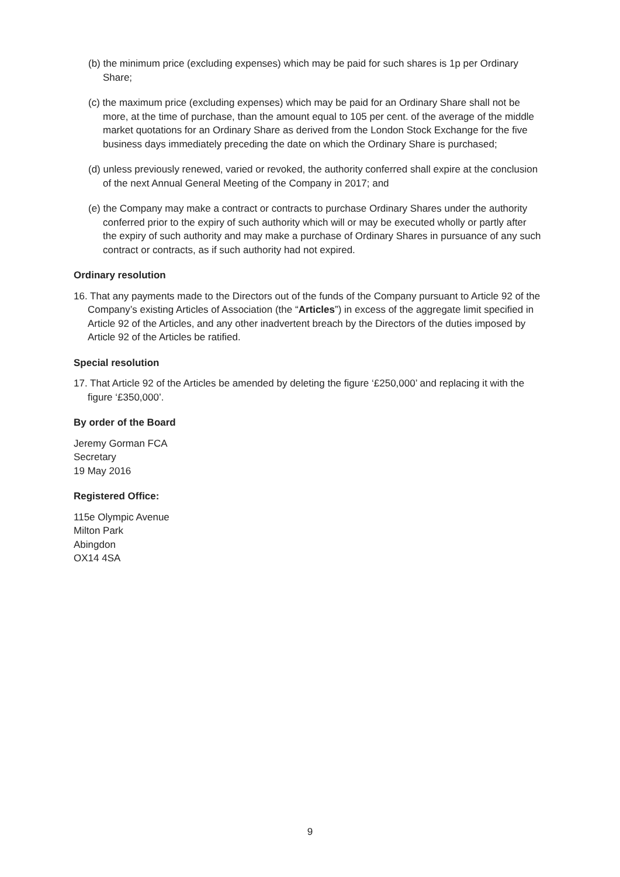(b) the minimum price (excluding expenses) which may be paid for such shares is 1p per Ordinary Share;
(c) the maximum price (excluding expenses) which may be paid for an Ordinary Share shall not be more, at the time of purchase, than the amount equal to 105 per cent. of the average of the middle market quotations for an Ordinary Share as derived from the London Stock Exchange for the five business days immediately preceding the date on which the Ordinary Share is purchased;
(d) unless previously renewed, varied or revoked, the authority conferred shall expire at the conclusion of the next Annual General Meeting of the Company in 2017; and
(e) the Company may make a contract or contracts to purchase Ordinary Shares under the authority conferred prior to the expiry of such authority which will or may be executed wholly or partly after the expiry of such authority and may make a purchase of Ordinary Shares in pursuance of any such contract or contracts, as if such authority had not expired.
Ordinary resolution
16. That any payments made to the Directors out of the funds of the Company pursuant to Article 92 of the Company’s existing Articles of Association (the “Articles”) in excess of the aggregate limit specified in Article 92 of the Articles, and any other inadvertent breach by the Directors of the duties imposed by Article 92 of the Articles be ratified.
Special resolution
17. That Article 92 of the Articles be amended by deleting the figure ‘£250,000’ and replacing it with the figure ‘£350,000’.
By order of the Board
Jeremy Gorman FCA
Secretary
19 May 2016
Registered Office:
115e Olympic Avenue
Milton Park
Abingdon
OX14 4SA
9